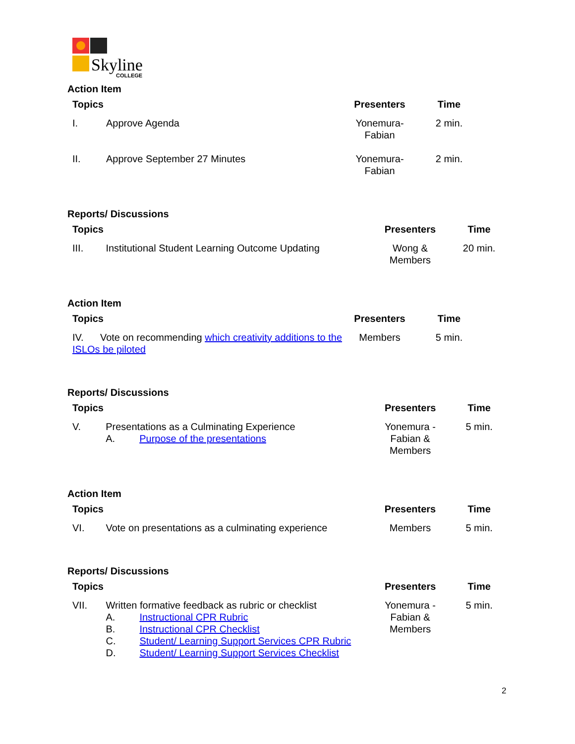Skyline
COLLEGE
Action Item
| Topics | | Presenters | Time |
| --- | --- | --- | --- |
| I. | Approve Agenda | Yonemura- Fabian | 2 min. |
| II. | Approve September 27 Minutes | Yonemura- Fabian | 2 min. |
Reports/ Discussions
| Topics | | Presenters | Time |
| --- | --- | --- | --- |
| III. | Institutional Student Learning Outcome Updating | Wong & Members | 20 min. |
Action Item
| Topics | Presenters | Time |
| --- | --- | --- |
| IV. Vote on recommending which creativity additions to the ISLOs be piloted | Members | 5 min. |
Reports/ Discussions
| Topics | | Presenters | Time |
| --- | --- | --- | --- |
| V. | Presentations as a Culminating Experience A. Purpose of the presentations | Yonemura - Fabian & Members | 5 min. |
Action Item
| Topics | | Presenters | Time |
| --- | --- | --- | --- |
| VI. | Vote on presentations as a culminating experience | Members | 5 min. |
Reports/ Discussions
| Topics | | Presenters | Time |
| --- | --- | --- | --- |
| VII. | Written formative feedback as rubric or checklist A. Instructional CPR Rubric B. Instructional CPR Checklist C. Student/ Learning Support Services CPR Rubric D. Student/ Learning Support Services Checklist | Yonemura - Fabian & Members | 5 min. |
2